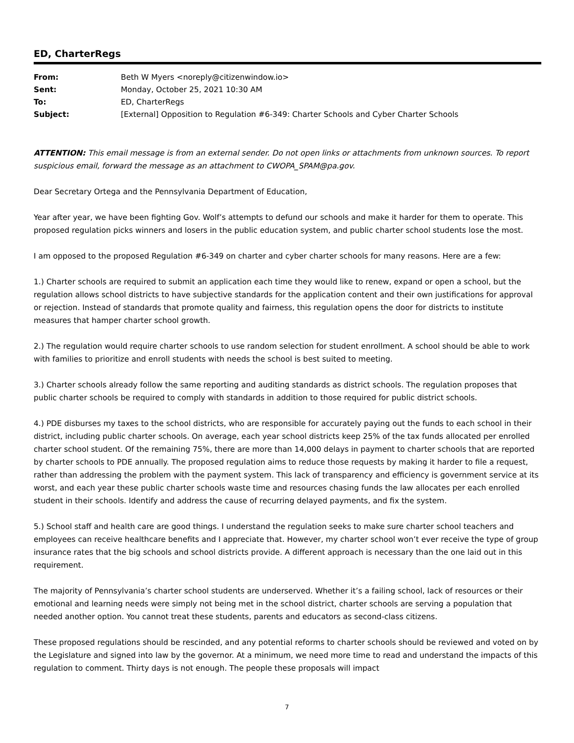ED, CharterRegs
| From: | Beth W Myers <noreply@citizenwindow.io> |
| Sent: | Monday, October 25, 2021 10:30 AM |
| To: | ED, CharterRegs |
| Subject: | [External] Opposition to Regulation #6-349: Charter Schools and Cyber Charter Schools |
ATTENTION: This email message is from an external sender. Do not open links or attachments from unknown sources. To report suspicious email, forward the message as an attachment to CWOPA_SPAM@pa.gov.
Dear Secretary Ortega and the Pennsylvania Department of Education,
Year after year, we have been fighting Gov. Wolf’s attempts to defund our schools and make it harder for them to operate. This proposed regulation picks winners and losers in the public education system, and public charter school students lose the most.
I am opposed to the proposed Regulation #6-349 on charter and cyber charter schools for many reasons. Here are a few:
1.) Charter schools are required to submit an application each time they would like to renew, expand or open a school, but the regulation allows school districts to have subjective standards for the application content and their own justifications for approval or rejection. Instead of standards that promote quality and fairness, this regulation opens the door for districts to institute measures that hamper charter school growth.
2.) The regulation would require charter schools to use random selection for student enrollment. A school should be able to work with families to prioritize and enroll students with needs the school is best suited to meeting.
3.) Charter schools already follow the same reporting and auditing standards as district schools. The regulation proposes that public charter schools be required to comply with standards in addition to those required for public district schools.
4.) PDE disburses my taxes to the school districts, who are responsible for accurately paying out the funds to each school in their district, including public charter schools. On average, each year school districts keep 25% of the tax funds allocated per enrolled charter school student. Of the remaining 75%, there are more than 14,000 delays in payment to charter schools that are reported by charter schools to PDE annually. The proposed regulation aims to reduce those requests by making it harder to file a request, rather than addressing the problem with the payment system. This lack of transparency and efficiency is government service at its worst, and each year these public charter schools waste time and resources chasing funds the law allocates per each enrolled student in their schools. Identify and address the cause of recurring delayed payments, and fix the system.
5.) School staff and health care are good things. I understand the regulation seeks to make sure charter school teachers and employees can receive healthcare benefits and I appreciate that. However, my charter school won’t ever receive the type of group insurance rates that the big schools and school districts provide. A different approach is necessary than the one laid out in this requirement.
The majority of Pennsylvania’s charter school students are underserved. Whether it’s a failing school, lack of resources or their emotional and learning needs were simply not being met in the school district, charter schools are serving a population that needed another option. You cannot treat these students, parents and educators as second-class citizens.
These proposed regulations should be rescinded, and any potential reforms to charter schools should be reviewed and voted on by the Legislature and signed into law by the governor. At a minimum, we need more time to read and understand the impacts of this regulation to comment. Thirty days is not enough. The people these proposals will impact
7